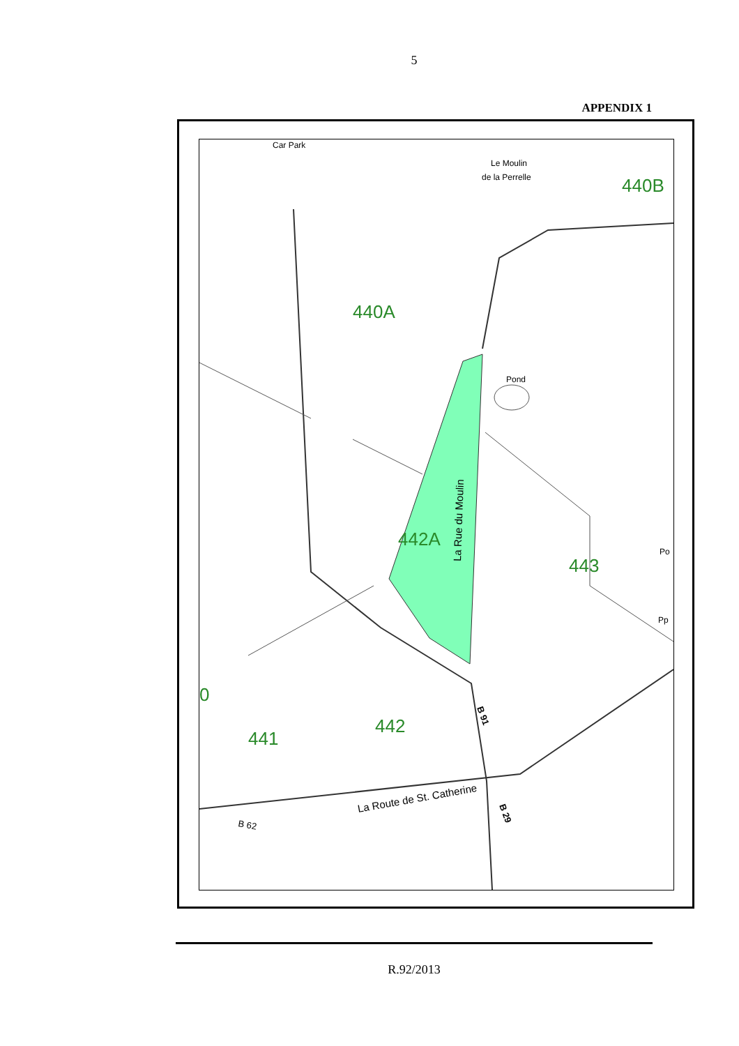5
APPENDIX 1
Car Park
Le Moulin
de la Perrelle
440B
440A
Pond
442A
La Rue du Moulin
443
Po
Pp
0
441
442
B 91
La Route de St. Catherine
B 29
B 62
R.92/2013